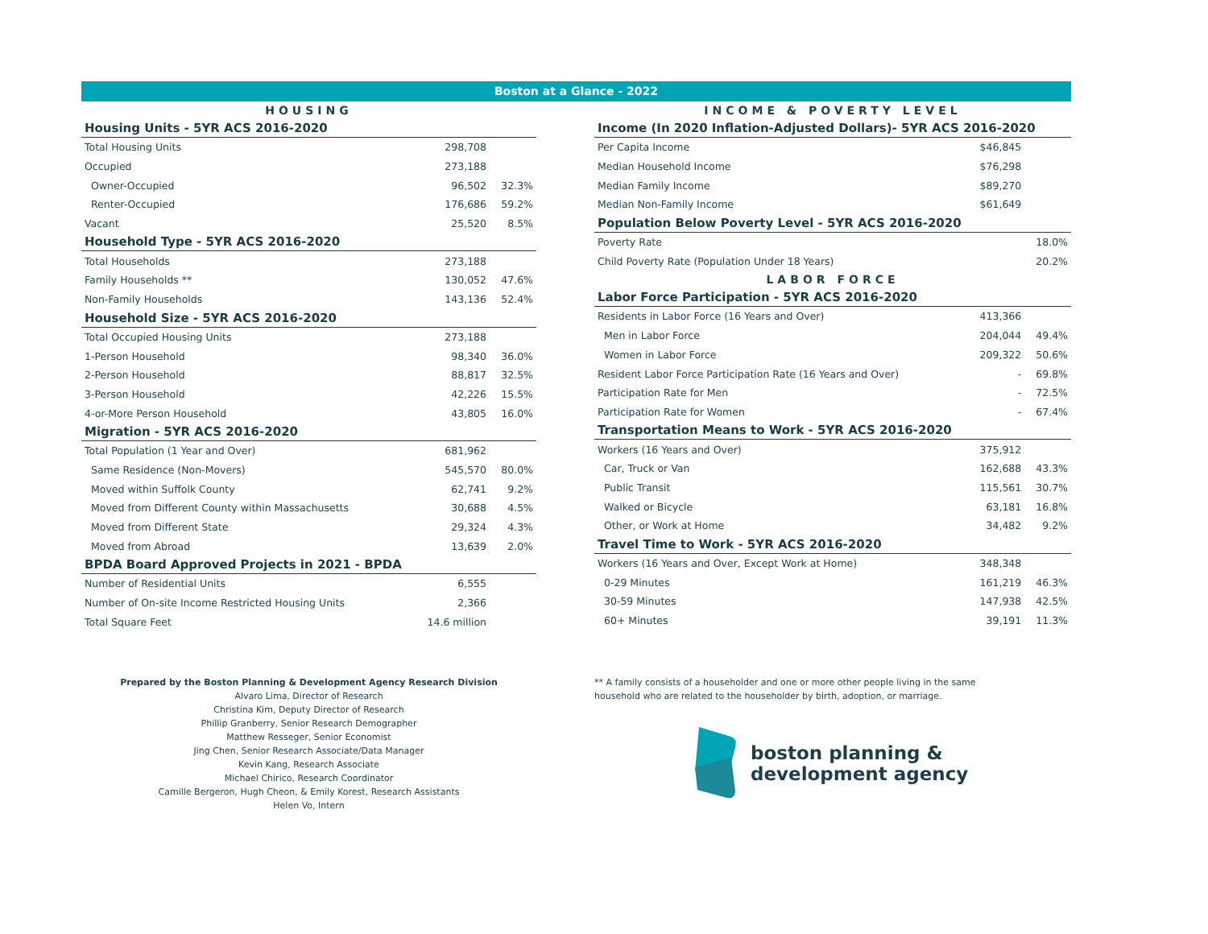Boston at a Glance - 2022
| HOUSING | | |
| Housing Units - 5YR ACS 2016-2020 | | |
| Total Housing Units | 298,708 | |
| Occupied | 273,188 | |
| Owner-Occupied | 96,502 | 32.3% |
| Renter-Occupied | 176,686 | 59.2% |
| Vacant | 25,520 | 8.5% |
| Household Type - 5YR ACS 2016-2020 | | |
| Total Households | 273,188 | |
| Family Households ** | 130,052 | 47.6% |
| Non-Family Households | 143,136 | 52.4% |
| Household Size - 5YR ACS 2016-2020 | | |
| Total Occupied Housing Units | 273,188 | |
| 1-Person Household | 98,340 | 36.0% |
| 2-Person Household | 88,817 | 32.5% |
| 3-Person Household | 42,226 | 15.5% |
| 4-or-More Person Household | 43,805 | 16.0% |
| Migration - 5YR ACS 2016-2020 | | |
| Total Population (1 Year and Over) | 681,962 | |
| Same Residence (Non-Movers) | 545,570 | 80.0% |
| Moved within Suffolk County | 62,741 | 9.2% |
| Moved from Different County within Massachusetts | 30,688 | 4.5% |
| Moved from Different State | 29,324 | 4.3% |
| Moved from Abroad | 13,639 | 2.0% |
| BPDA Board Approved Projects in 2021 - BPDA | | |
| Number of Residential Units | 6,555 | |
| Number of On-site Income Restricted Housing Units | 2,366 | |
| Total Square Feet | 14.6 million | |
| INCOME & POVERTY LEVEL | | |
| Income (In 2020 Inflation-Adjusted Dollars)- 5YR ACS 2016-2020 | | |
| Per Capita Income | $46,845 | |
| Median Household Income | $76,298 | |
| Median Family Income | $89,270 | |
| Median Non-Family Income | $61,649 | |
| Population Below Poverty Level - 5YR ACS 2016-2020 | | |
| Poverty Rate | | 18.0% |
| Child Poverty Rate (Population Under 18 Years) | | 20.2% |
| LABOR FORCE | | |
| Labor Force Participation - 5YR ACS 2016-2020 | | |
| Residents in Labor Force (16 Years and Over) | 413,366 | |
| Men in Labor Force | 204,044 | 49.4% |
| Women in Labor Force | 209,322 | 50.6% |
| Resident Labor Force Participation Rate (16 Years and Over) | - | 69.8% |
| Participation Rate for Men | - | 72.5% |
| Participation Rate for Women | - | 67.4% |
| Transportation Means to Work - 5YR ACS 2016-2020 | | |
| Workers (16 Years and Over) | 375,912 | |
| Car, Truck or Van | 162,688 | 43.3% |
| Public Transit | 115,561 | 30.7% |
| Walked or Bicycle | 63,181 | 16.8% |
| Other, or Work at Home | 34,482 | 9.2% |
| Travel Time to Work - 5YR ACS 2016-2020 | | |
| Workers (16 Years and Over, Except Work at Home) | 348,348 | |
| 0-29 Minutes | 161,219 | 46.3% |
| 30-59 Minutes | 147,938 | 42.5% |
| 60+ Minutes | 39,191 | 11.3% |
Prepared by the Boston Planning & Development Agency Research Division
Alvaro Lima, Director of Research
Christina Kim, Deputy Director of Research
Phillip Granberry, Senior Research Demographer
Matthew Resseger, Senior Economist
Jing Chen, Senior Research Associate/Data Manager
Kevin Kang, Research Associate
Michael Chirico, Research Coordinator
Camille Bergeron, Hugh Cheon, & Emily Korest, Research Assistants
Helen Vo, Intern
** A family consists of a householder and one or more other people living in the same household who are related to the householder by birth, adoption, or marriage.
boston planning &
development agency